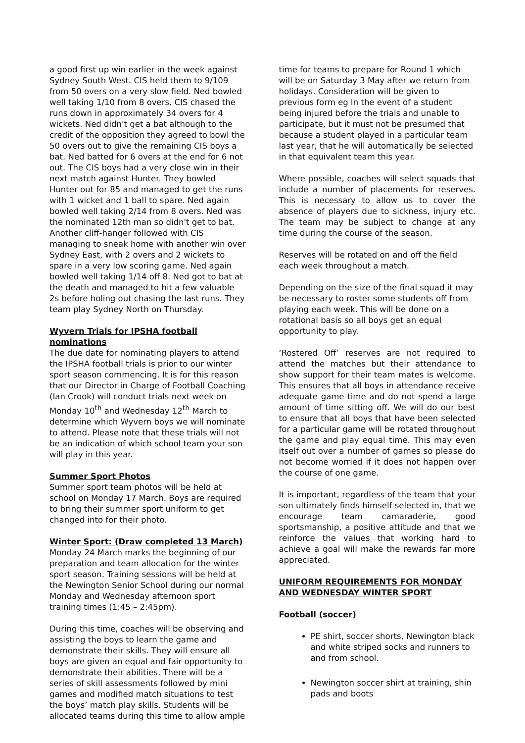a good first up win earlier in the week against Sydney South West. CIS held them to 9/109 from 50 overs on a very slow field. Ned bowled well taking 1/10 from 8 overs. CIS chased the runs down in approximately 34 overs for 4 wickets. Ned didn't get a bat although to the credit of the opposition they agreed to bowl the 50 overs out to give the remaining CIS boys a bat. Ned batted for 6 overs at the end for 6 not out. The CIS boys had a very close win in their next match against Hunter. They bowled Hunter out for 85 and managed to get the runs with 1 wicket and 1 ball to spare. Ned again bowled well taking 2/14 from 8 overs. Ned was the nominated 12th man so didn't get to bat. Another cliff-hanger followed with CIS managing to sneak home with another win over Sydney East, with 2 overs and 2 wickets to spare in a very low scoring game. Ned again bowled well taking 1/14 off 8. Ned got to bat at the death and managed to hit a few valuable 2s before holing out chasing the last runs. They team play Sydney North on Thursday.
Wyvern Trials for IPSHA football nominations
The due date for nominating players to attend the IPSHA football trials is prior to our winter sport season commencing. It is for this reason that our Director in Charge of Football Coaching (Ian Crook) will conduct trials next week on Monday 10<sup>th</sup> and Wednesday 12<sup>th</sup> March to determine which Wyvern boys we will nominate to attend. Please note that these trials will not be an indication of which school team your son will play in this year.
Summer Sport Photos
Summer sport team photos will be held at school on Monday 17 March. Boys are required to bring their summer sport uniform to get changed into for their photo.
Winter Sport: (Draw completed 13 March)
Monday 24 March marks the beginning of our preparation and team allocation for the winter sport season. Training sessions will be held at the Newington Senior School during our normal Monday and Wednesday afternoon sport training times (1:45 – 2:45pm).
During this time, coaches will be observing and assisting the boys to learn the game and demonstrate their skills. They will ensure all boys are given an equal and fair opportunity to demonstrate their abilities. There will be a series of skill assessments followed by mini games and modified match situations to test the boys’ match play skills. Students will be allocated teams during this time to allow ample
time for teams to prepare for Round 1 which will be on Saturday 3 May after we return from holidays. Consideration will be given to previous form eg In the event of a student being injured before the trials and unable to participate, but it must not be presumed that because a student played in a particular team last year, that he will automatically be selected in that equivalent team this year.
Where possible, coaches will select squads that include a number of placements for reserves. This is necessary to allow us to cover the absence of players due to sickness, injury etc. The team may be subject to change at any time during the course of the season.
Reserves will be rotated on and off the field each week throughout a match.
Depending on the size of the final squad it may be necessary to roster some students off from playing each week. This will be done on a rotational basis so all boys get an equal opportunity to play.
‘Rostered Off’ reserves are not required to attend the matches but their attendance to show support for their team mates is welcome. This ensures that all boys in attendance receive adequate game time and do not spend a large amount of time sitting off. We will do our best to ensure that all boys that have been selected for a particular game will be rotated throughout the game and play equal time. This may even itself out over a number of games so please do not become worried if it does not happen over the course of one game.
It is important, regardless of the team that your son ultimately finds himself selected in, that we encourage team camaraderie, good sportsmanship, a positive attitude and that we reinforce the values that working hard to achieve a goal will make the rewards far more appreciated.
UNIFORM REQUIREMENTS FOR MONDAY AND WEDNESDAY WINTER SPORT
Football (soccer)
PE shirt, soccer shorts, Newington black and white striped socks and runners to and from school.
Newington soccer shirt at training, shin pads and boots